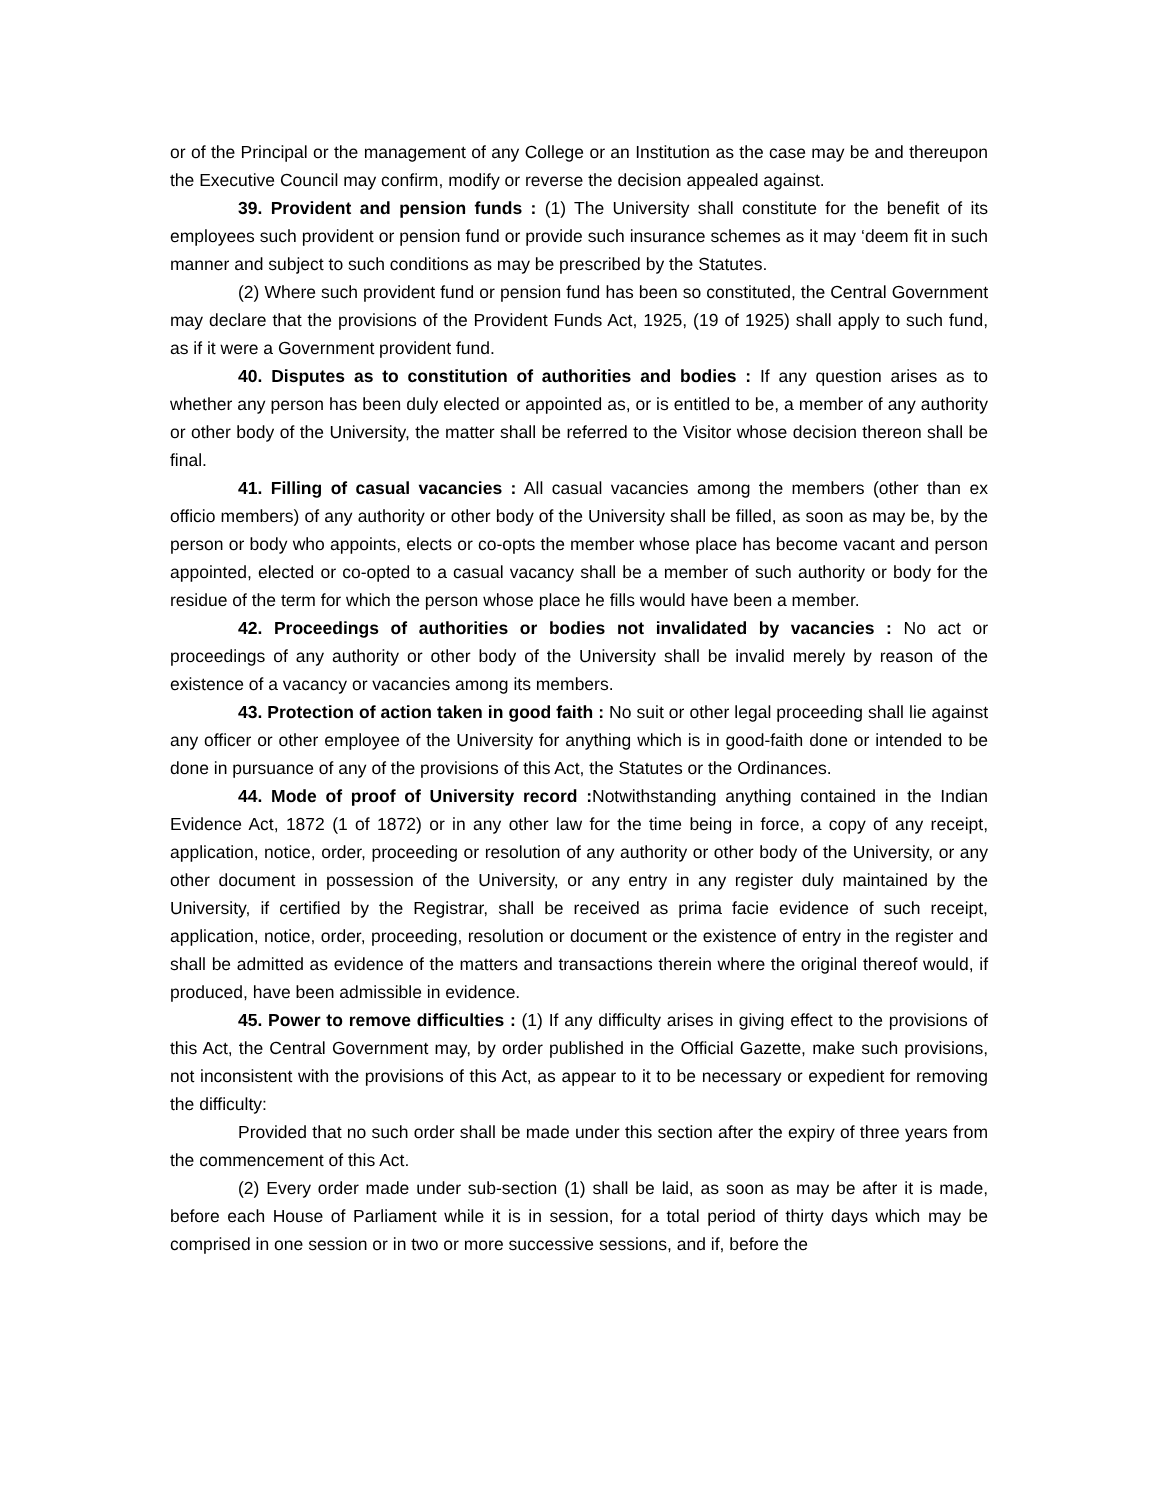or of the Principal or the management of any College or an Institution as the case may be and thereupon the Executive Council may confirm, modify or reverse the decision appealed against.
39. Provident and pension funds : (1) The University shall constitute for the benefit of its employees such provident or pension fund or provide such insurance schemes as it may ‘deem fit in such manner and subject to such conditions as may be prescribed by the Statutes.
(2) Where such provident fund or pension fund has been so constituted, the Central Government may declare that the provisions of the Provident Funds Act, 1925, (19 of 1925) shall apply to such fund, as if it were a Government provident fund.
40. Disputes as to constitution of authorities and bodies : If any question arises as to whether any person has been duly elected or appointed as, or is entitled to be, a member of any authority or other body of the University, the matter shall be referred to the Visitor whose decision thereon shall be final.
41. Filling of casual vacancies : All casual vacancies among the members (other than ex officio members) of any authority or other body of the University shall be filled, as soon as may be, by the person or body who appoints, elects or co-opts the member whose place has become vacant and person appointed, elected or co-opted to a casual vacancy shall be a member of such authority or body for the residue of the term for which the person whose place he fills would have been a member.
42. Proceedings of authorities or bodies not invalidated by vacancies : No act or proceedings of any authority or other body of the University shall be invalid merely by reason of the existence of a vacancy or vacancies among its members.
43. Protection of action taken in good faith : No suit or other legal proceeding shall lie against any officer or other employee of the University for anything which is in good-faith done or intended to be done in pursuance of any of the provisions of this Act, the Statutes or the Ordinances.
44. Mode of proof of University record : Notwithstanding anything contained in the Indian Evidence Act, 1872 (1 of 1872) or in any other law for the time being in force, a copy of any receipt, application, notice, order, proceeding or resolution of any authority or other body of the University, or any other document in possession of the University, or any entry in any register duly maintained by the University, if certified by the Registrar, shall be received as prima facie evidence of such receipt, application, notice, order, proceeding, resolution or document or the existence of entry in the register and shall be admitted as evidence of the matters and transactions therein where the original thereof would, if produced, have been admissible in evidence.
45. Power to remove difficulties : (1) If any difficulty arises in giving effect to the provisions of this Act, the Central Government may, by order published in the Official Gazette, make such provisions, not inconsistent with the provisions of this Act, as appear to it to be necessary or expedient for removing the difficulty:
Provided that no such order shall be made under this section after the expiry of three years from the commencement of this Act.
(2) Every order made under sub-section (1) shall be laid, as soon as may be after it is made, before each House of Parliament while it is in session, for a total period of thirty days which may be comprised in one session or in two or more successive sessions, and if, before the